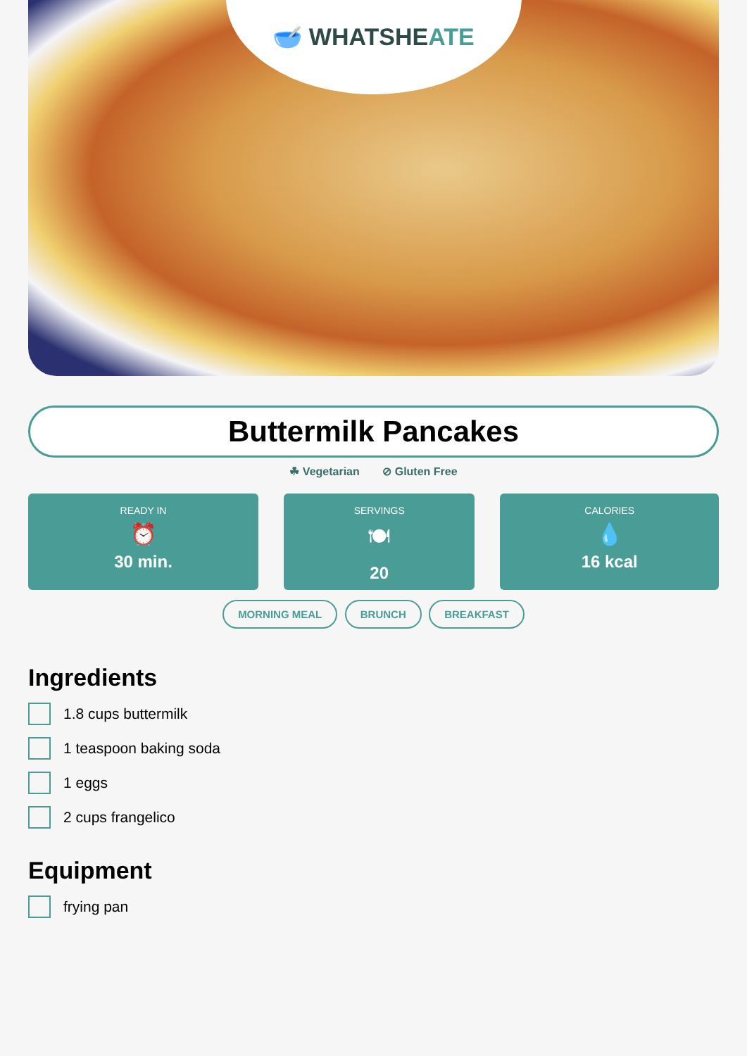🥣 WHATSHEATE
Buttermilk Pancakes
☘ Vegetarian ⊘ Gluten Free
READY IN
⏰
30 min.
SERVINGS
🍽
20
CALORIES
💧
16 kcal
MORNING MEAL BRUNCH BREAKFAST
Ingredients
1.8 cups buttermilk
1 teaspoon baking soda
1 eggs
2 cups frangelico
Equipment
frying pan